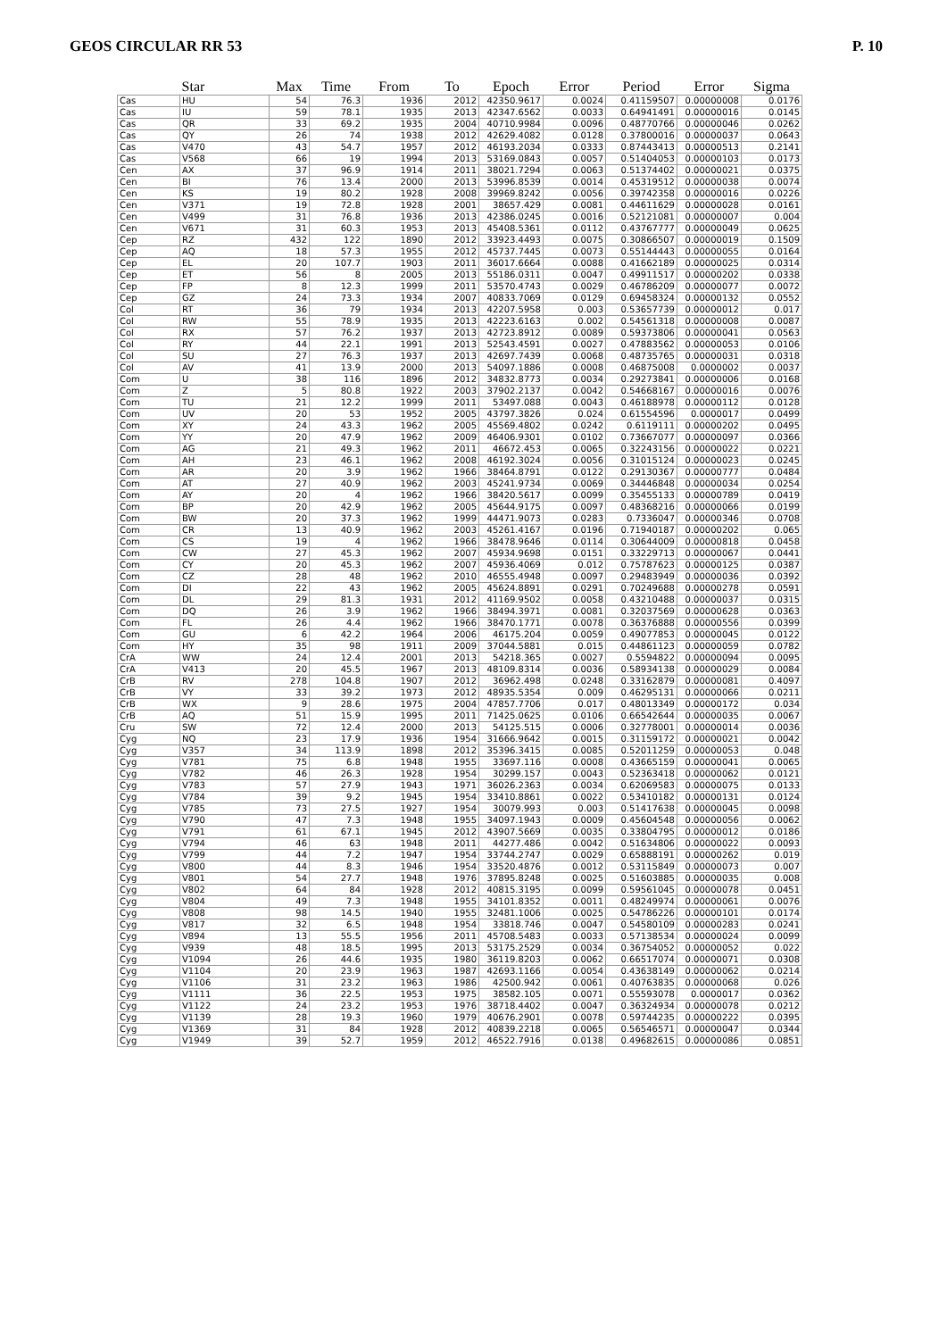GEOS CIRCULAR RR 53 P. 10
| Star | | Max | Time | From | To | Epoch | Error | Period | Error | Sigma |
| --- | --- | --- | --- | --- | --- | --- | --- | --- | --- | --- |
| Cas | HU | 54 | 76.3 | 1936 | 2012 | 42350.9617 | 0.0024 | 0.41159507 | 0.00000008 | 0.0176 |
| Cas | IU | 59 | 78.1 | 1935 | 2013 | 42347.6562 | 0.0033 | 0.64941491 | 0.00000016 | 0.0145 |
| Cas | QR | 33 | 69.2 | 1935 | 2004 | 40710.9984 | 0.0096 | 0.48770766 | 0.00000046 | 0.0262 |
| Cas | QY | 26 | 74 | 1938 | 2012 | 42629.4082 | 0.0128 | 0.37800016 | 0.00000037 | 0.0643 |
| Cas | V470 | 43 | 54.7 | 1957 | 2012 | 46193.2034 | 0.0333 | 0.87443413 | 0.00000513 | 0.2141 |
| Cas | V568 | 66 | 19 | 1994 | 2013 | 53169.0843 | 0.0057 | 0.51404053 | 0.00000103 | 0.0173 |
| Cen | AX | 37 | 96.9 | 1914 | 2011 | 38021.7294 | 0.0063 | 0.51374402 | 0.00000021 | 0.0375 |
| Cen | BI | 76 | 13.4 | 2000 | 2013 | 53996.8539 | 0.0014 | 0.45319512 | 0.00000038 | 0.0074 |
| Cen | KS | 19 | 80.2 | 1928 | 2008 | 39969.8242 | 0.0056 | 0.39742358 | 0.00000016 | 0.0226 |
| Cen | V371 | 19 | 72.8 | 1928 | 2001 | 38657.429 | 0.0081 | 0.44611629 | 0.00000028 | 0.0161 |
| Cen | V499 | 31 | 76.8 | 1936 | 2013 | 42386.0245 | 0.0016 | 0.52121081 | 0.00000007 | 0.004 |
| Cen | V671 | 31 | 60.3 | 1953 | 2013 | 45408.5361 | 0.0112 | 0.43767777 | 0.00000049 | 0.0625 |
| Cep | RZ | 432 | 122 | 1890 | 2012 | 33923.4493 | 0.0075 | 0.30866507 | 0.00000019 | 0.1509 |
| Cep | AQ | 18 | 57.3 | 1955 | 2012 | 45737.7445 | 0.0073 | 0.55144443 | 0.00000055 | 0.0164 |
| Cep | EL | 20 | 107.7 | 1903 | 2011 | 36017.6664 | 0.0088 | 0.41662189 | 0.00000025 | 0.0314 |
| Cep | ET | 56 | 8 | 2005 | 2013 | 55186.0311 | 0.0047 | 0.49911517 | 0.00000202 | 0.0338 |
| Cep | FP | 8 | 12.3 | 1999 | 2011 | 53570.4743 | 0.0029 | 0.46786209 | 0.00000077 | 0.0072 |
| Cep | GZ | 24 | 73.3 | 1934 | 2007 | 40833.7069 | 0.0129 | 0.69458324 | 0.00000132 | 0.0552 |
| Col | RT | 36 | 79 | 1934 | 2013 | 42207.5958 | 0.003 | 0.53657739 | 0.00000012 | 0.017 |
| Col | RW | 55 | 78.9 | 1935 | 2013 | 42223.6163 | 0.002 | 0.54561318 | 0.00000008 | 0.0087 |
| Col | RX | 57 | 76.2 | 1937 | 2013 | 42723.8912 | 0.0089 | 0.59373806 | 0.00000041 | 0.0563 |
| Col | RY | 44 | 22.1 | 1991 | 2013 | 52543.4591 | 0.0027 | 0.47883562 | 0.00000053 | 0.0106 |
| Col | SU | 27 | 76.3 | 1937 | 2013 | 42697.7439 | 0.0068 | 0.48735765 | 0.00000031 | 0.0318 |
| Col | AV | 41 | 13.9 | 2000 | 2013 | 54097.1886 | 0.0008 | 0.46875008 | 0.0000002 | 0.0037 |
| Com | U | 38 | 116 | 1896 | 2012 | 34832.8773 | 0.0034 | 0.29273841 | 0.00000006 | 0.0168 |
| Com | Z | 5 | 80.8 | 1922 | 2003 | 37902.2137 | 0.0042 | 0.54668167 | 0.00000016 | 0.0076 |
| Com | TU | 21 | 12.2 | 1999 | 2011 | 53497.088 | 0.0043 | 0.46188978 | 0.00000112 | 0.0128 |
| Com | UV | 20 | 53 | 1952 | 2005 | 43797.3826 | 0.024 | 0.61554596 | 0.0000017 | 0.0499 |
| Com | XY | 24 | 43.3 | 1962 | 2005 | 45569.4802 | 0.0242 | 0.6119111 | 0.00000202 | 0.0495 |
| Com | YY | 20 | 47.9 | 1962 | 2009 | 46406.9301 | 0.0102 | 0.73667077 | 0.00000097 | 0.0366 |
| Com | AG | 21 | 49.3 | 1962 | 2011 | 46672.453 | 0.0065 | 0.32243156 | 0.00000022 | 0.0221 |
| Com | AH | 23 | 46.1 | 1962 | 2008 | 46192.3024 | 0.0056 | 0.31015124 | 0.00000023 | 0.0245 |
| Com | AR | 20 | 3.9 | 1962 | 1966 | 38464.8791 | 0.0122 | 0.29130367 | 0.00000777 | 0.0484 |
| Com | AT | 27 | 40.9 | 1962 | 2003 | 45241.9734 | 0.0069 | 0.34446848 | 0.00000034 | 0.0254 |
| Com | AY | 20 | 4 | 1962 | 1966 | 38420.5617 | 0.0099 | 0.35455133 | 0.00000789 | 0.0419 |
| Com | BP | 20 | 42.9 | 1962 | 2005 | 45644.9175 | 0.0097 | 0.48368216 | 0.00000066 | 0.0199 |
| Com | BW | 20 | 37.3 | 1962 | 1999 | 44471.9073 | 0.0283 | 0.7336047 | 0.00000346 | 0.0708 |
| Com | CR | 13 | 40.9 | 1962 | 2003 | 45261.4167 | 0.0196 | 0.71940187 | 0.00000202 | 0.065 |
| Com | CS | 19 | 4 | 1962 | 1966 | 38478.9646 | 0.0114 | 0.30644009 | 0.00000818 | 0.0458 |
| Com | CW | 27 | 45.3 | 1962 | 2007 | 45934.9698 | 0.0151 | 0.33229713 | 0.00000067 | 0.0441 |
| Com | CY | 20 | 45.3 | 1962 | 2007 | 45936.4069 | 0.012 | 0.75787623 | 0.00000125 | 0.0387 |
| Com | CZ | 28 | 48 | 1962 | 2010 | 46555.4948 | 0.0097 | 0.29483949 | 0.00000036 | 0.0392 |
| Com | DI | 22 | 43 | 1962 | 2005 | 45624.8891 | 0.0291 | 0.70249688 | 0.00000278 | 0.0591 |
| Com | DL | 29 | 81.3 | 1931 | 2012 | 41169.9502 | 0.0058 | 0.43210488 | 0.00000037 | 0.0315 |
| Com | DQ | 26 | 3.9 | 1962 | 1966 | 38494.3971 | 0.0081 | 0.32037569 | 0.00000628 | 0.0363 |
| Com | FL | 26 | 4.4 | 1962 | 1966 | 38470.1771 | 0.0078 | 0.36376888 | 0.00000556 | 0.0399 |
| Com | GU | 6 | 42.2 | 1964 | 2006 | 46175.204 | 0.0059 | 0.49077853 | 0.00000045 | 0.0122 |
| Com | HY | 35 | 98 | 1911 | 2009 | 37044.5881 | 0.015 | 0.44861123 | 0.00000059 | 0.0782 |
| CrA | WW | 24 | 12.4 | 2001 | 2013 | 54218.365 | 0.0027 | 0.5594822 | 0.00000094 | 0.0095 |
| CrA | V413 | 20 | 45.5 | 1967 | 2013 | 48109.8314 | 0.0036 | 0.58934138 | 0.00000029 | 0.0084 |
| CrB | RV | 278 | 104.8 | 1907 | 2012 | 36962.498 | 0.0248 | 0.33162879 | 0.00000081 | 0.4097 |
| CrB | VY | 33 | 39.2 | 1973 | 2012 | 48935.5354 | 0.009 | 0.46295131 | 0.00000066 | 0.0211 |
| CrB | WX | 9 | 28.6 | 1975 | 2004 | 47857.7706 | 0.017 | 0.48013349 | 0.00000172 | 0.034 |
| CrB | AQ | 51 | 15.9 | 1995 | 2011 | 71425.0625 | 0.0106 | 0.66542644 | 0.00000035 | 0.0067 |
| Cru | SW | 72 | 12.4 | 2000 | 2013 | 54125.515 | 0.0006 | 0.32778001 | 0.00000014 | 0.0036 |
| Cyg | NQ | 23 | 17.9 | 1936 | 1954 | 31666.9642 | 0.0015 | 0.31159172 | 0.00000021 | 0.0042 |
| Cyg | V357 | 34 | 113.9 | 1898 | 2012 | 35396.3415 | 0.0085 | 0.52011259 | 0.00000053 | 0.048 |
| Cyg | V781 | 75 | 6.8 | 1948 | 1955 | 33697.116 | 0.0008 | 0.43665159 | 0.00000041 | 0.0065 |
| Cyg | V782 | 46 | 26.3 | 1928 | 1954 | 30299.157 | 0.0043 | 0.52363418 | 0.00000062 | 0.0121 |
| Cyg | V783 | 57 | 27.9 | 1943 | 1971 | 36026.2363 | 0.0034 | 0.62069583 | 0.00000075 | 0.0133 |
| Cyg | V784 | 39 | 9.2 | 1945 | 1954 | 33410.8861 | 0.0022 | 0.53410182 | 0.00000131 | 0.0124 |
| Cyg | V785 | 73 | 27.5 | 1927 | 1954 | 30079.993 | 0.003 | 0.51417638 | 0.00000045 | 0.0098 |
| Cyg | V790 | 47 | 7.3 | 1948 | 1955 | 34097.1943 | 0.0009 | 0.45604548 | 0.00000056 | 0.0062 |
| Cyg | V791 | 61 | 67.1 | 1945 | 2012 | 43907.5669 | 0.0035 | 0.33804795 | 0.00000012 | 0.0186 |
| Cyg | V794 | 46 | 63 | 1948 | 2011 | 44277.486 | 0.0042 | 0.51634806 | 0.00000022 | 0.0093 |
| Cyg | V799 | 44 | 7.2 | 1947 | 1954 | 33744.2747 | 0.0029 | 0.65888191 | 0.00000262 | 0.019 |
| Cyg | V800 | 44 | 8.3 | 1946 | 1954 | 33520.4876 | 0.0012 | 0.53115849 | 0.00000073 | 0.007 |
| Cyg | V801 | 54 | 27.7 | 1948 | 1976 | 37895.8248 | 0.0025 | 0.51603885 | 0.00000035 | 0.008 |
| Cyg | V802 | 64 | 84 | 1928 | 2012 | 40815.3195 | 0.0099 | 0.59561045 | 0.00000078 | 0.0451 |
| Cyg | V804 | 49 | 7.3 | 1948 | 1955 | 34101.8352 | 0.0011 | 0.48249974 | 0.00000061 | 0.0076 |
| Cyg | V808 | 98 | 14.5 | 1940 | 1955 | 32481.1006 | 0.0025 | 0.54786226 | 0.00000101 | 0.0174 |
| Cyg | V817 | 32 | 6.5 | 1948 | 1954 | 33818.746 | 0.0047 | 0.54580109 | 0.00000283 | 0.0241 |
| Cyg | V894 | 13 | 55.5 | 1956 | 2011 | 45708.5483 | 0.0033 | 0.57138534 | 0.00000024 | 0.0099 |
| Cyg | V939 | 48 | 18.5 | 1995 | 2013 | 53175.2529 | 0.0034 | 0.36754052 | 0.00000052 | 0.022 |
| Cyg | V1094 | 26 | 44.6 | 1935 | 1980 | 36119.8203 | 0.0062 | 0.66517074 | 0.00000071 | 0.0308 |
| Cyg | V1104 | 20 | 23.9 | 1963 | 1987 | 42693.1166 | 0.0054 | 0.43638149 | 0.00000062 | 0.0214 |
| Cyg | V1106 | 31 | 23.2 | 1963 | 1986 | 42500.942 | 0.0061 | 0.40763835 | 0.00000068 | 0.026 |
| Cyg | V1111 | 36 | 22.5 | 1953 | 1975 | 38582.105 | 0.0071 | 0.55593078 | 0.0000017 | 0.0362 |
| Cyg | V1122 | 24 | 23.2 | 1953 | 1976 | 38718.4402 | 0.0047 | 0.36324934 | 0.00000078 | 0.0212 |
| Cyg | V1139 | 28 | 19.3 | 1960 | 1979 | 40676.2901 | 0.0078 | 0.59744235 | 0.00000222 | 0.0395 |
| Cyg | V1369 | 31 | 84 | 1928 | 2012 | 40839.2218 | 0.0065 | 0.56546571 | 0.00000047 | 0.0344 |
| Cyg | V1949 | 39 | 52.7 | 1959 | 2012 | 46522.7916 | 0.0138 | 0.49682615 | 0.00000086 | 0.0851 |